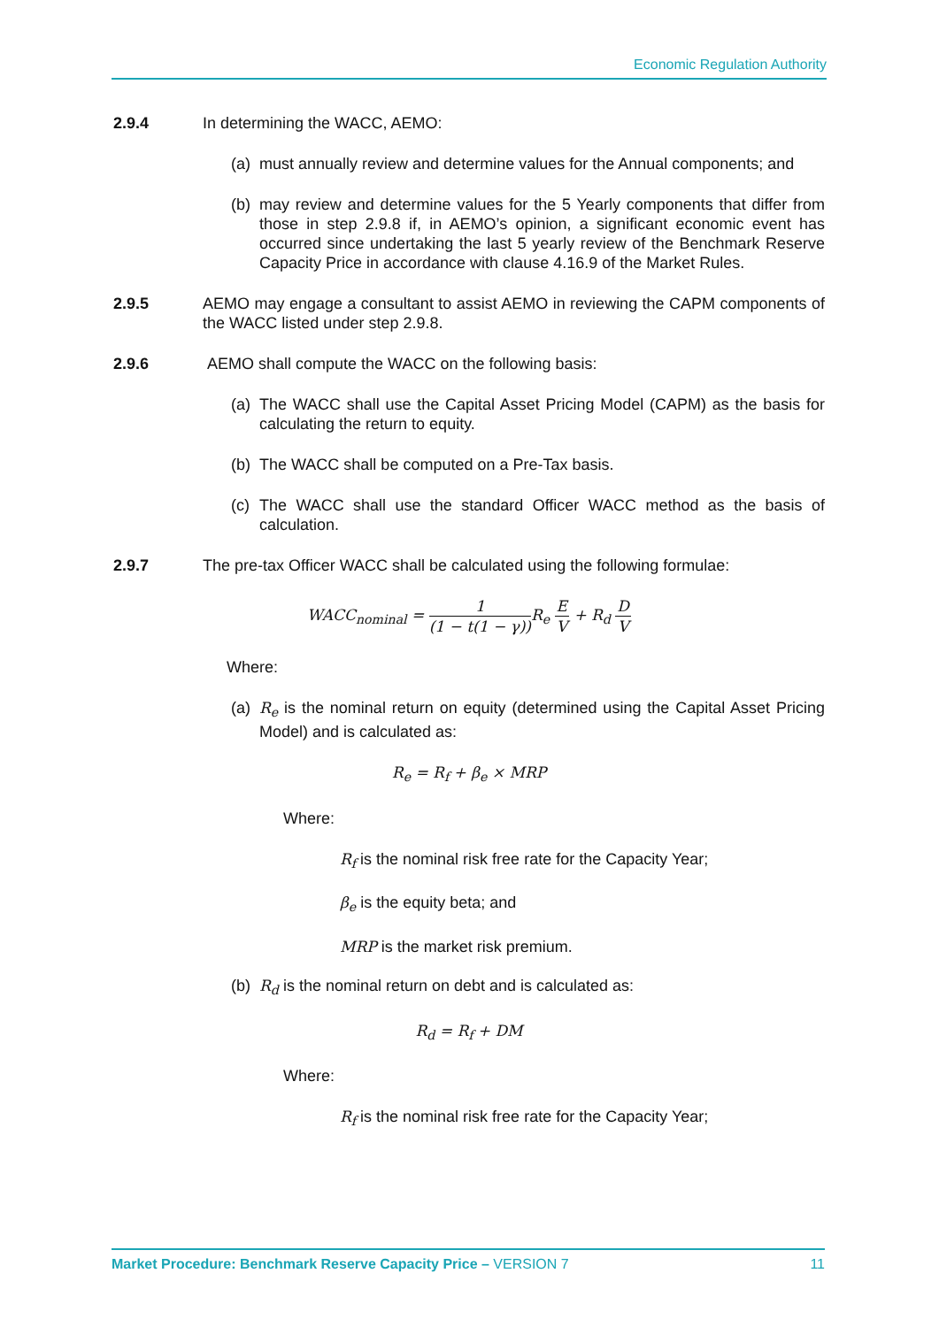Economic Regulation Authority
2.9.4 In determining the WACC, AEMO:
(a)
must annually review and determine values for the Annual components; and
(b)
may review and determine values for the 5 Yearly components that differ from those in step 2.9.8 if, in AEMO’s opinion, a significant economic event has occurred since undertaking the last 5 yearly review of the Benchmark Reserve Capacity Price in accordance with clause 4.16.9 of the Market Rules.
2.9.5 AEMO may engage a consultant to assist AEMO in reviewing the CAPM components of the WACC listed under step 2.9.8.
2.9.6 AEMO shall compute the WACC on the following basis:
(a)
The WACC shall use the Capital Asset Pricing Model (CAPM) as the basis for calculating the return to equity.
(b)
The WACC shall be computed on a Pre-Tax basis.
(c)
The WACC shall use the standard Officer WACC method as the basis of calculation.
2.9.7 The pre-tax Officer WACC shall be calculated using the following formulae:
WACC<sub>nominal</sub> = 1 (1 − t(1 − γ)) R<sub>e</sub> E V + R<sub>d</sub> D V
Where:
(a)
R<sub>e</sub> is the nominal return on equity (determined using the Capital Asset Pricing Model) and is calculated as:
R<sub>e</sub> = R<sub>f</sub> + β<sub>e</sub> × MRP
Where:
R<sub>f</sub> is the nominal risk free rate for the Capacity Year;
β<sub>e</sub> is the equity beta; and
MRP is the market risk premium.
(b)
R<sub>d</sub> is the nominal return on debt and is calculated as:
R<sub>d</sub> = R<sub>f</sub> + DM
Where:
R<sub>f</sub> is the nominal risk free rate for the Capacity Year;
Market Procedure: Benchmark Reserve Capacity Price – VERSION 7
11